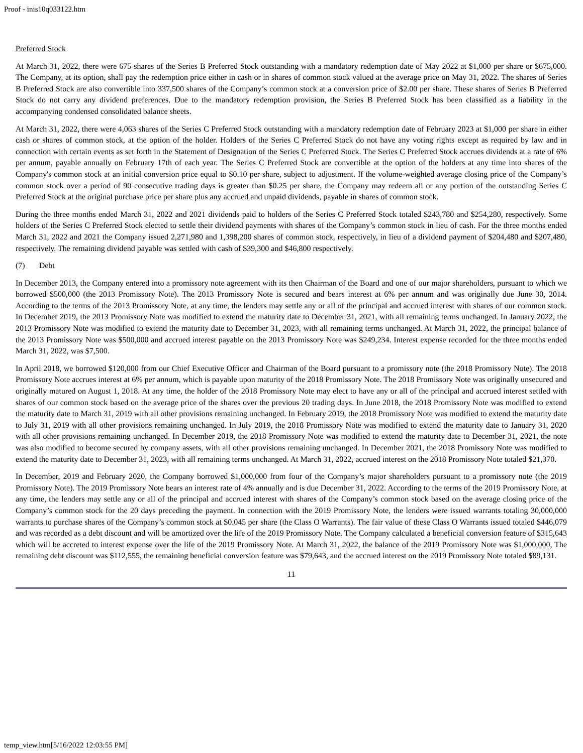Proof - inis10q033122.htm
Preferred Stock
At March 31, 2022, there were 675 shares of the Series B Preferred Stock outstanding with a mandatory redemption date of May 2022 at $1,000 per share or $675,000. The Company, at its option, shall pay the redemption price either in cash or in shares of common stock valued at the average price on May 31, 2022. The shares of Series B Preferred Stock are also convertible into 337,500 shares of the Company’s common stock at a conversion price of $2.00 per share. These shares of Series B Preferred Stock do not carry any dividend preferences. Due to the mandatory redemption provision, the Series B Preferred Stock has been classified as a liability in the accompanying condensed consolidated balance sheets.
At March 31, 2022, there were 4,063 shares of the Series C Preferred Stock outstanding with a mandatory redemption date of February 2023 at $1,000 per share in either cash or shares of common stock, at the option of the holder. Holders of the Series C Preferred Stock do not have any voting rights except as required by law and in connection with certain events as set forth in the Statement of Designation of the Series C Preferred Stock. The Series C Preferred Stock accrues dividends at a rate of 6% per annum, payable annually on February 17th of each year. The Series C Preferred Stock are convertible at the option of the holders at any time into shares of the Company's common stock at an initial conversion price equal to $0.10 per share, subject to adjustment. If the volume-weighted average closing price of the Company’s common stock over a period of 90 consecutive trading days is greater than $0.25 per share, the Company may redeem all or any portion of the outstanding Series C Preferred Stock at the original purchase price per share plus any accrued and unpaid dividends, payable in shares of common stock.
During the three months ended March 31, 2022 and 2021 dividends paid to holders of the Series C Preferred Stock totaled $243,780 and $254,280, respectively. Some holders of the Series C Preferred Stock elected to settle their dividend payments with shares of the Company’s common stock in lieu of cash. For the three months ended March 31, 2022 and 2021 the Company issued 2,271,980 and 1,398,200 shares of common stock, respectively, in lieu of a dividend payment of $204,480 and $207,480, respectively. The remaining dividend payable was settled with cash of $39,300 and $46,800 respectively.
(7) Debt
In December 2013, the Company entered into a promissory note agreement with its then Chairman of the Board and one of our major shareholders, pursuant to which we borrowed $500,000 (the 2013 Promissory Note). The 2013 Promissory Note is secured and bears interest at 6% per annum and was originally due June 30, 2014. According to the terms of the 2013 Promissory Note, at any time, the lenders may settle any or all of the principal and accrued interest with shares of our common stock. In December 2019, the 2013 Promissory Note was modified to extend the maturity date to December 31, 2021, with all remaining terms unchanged. In January 2022, the 2013 Promissory Note was modified to extend the maturity date to December 31, 2023, with all remaining terms unchanged. At March 31, 2022, the principal balance of the 2013 Promissory Note was $500,000 and accrued interest payable on the 2013 Promissory Note was $249,234. Interest expense recorded for the three months ended March 31, 2022, was $7,500.
In April 2018, we borrowed $120,000 from our Chief Executive Officer and Chairman of the Board pursuant to a promissory note (the 2018 Promissory Note). The 2018 Promissory Note accrues interest at 6% per annum, which is payable upon maturity of the 2018 Promissory Note. The 2018 Promissory Note was originally unsecured and originally matured on August 1, 2018. At any time, the holder of the 2018 Promissory Note may elect to have any or all of the principal and accrued interest settled with shares of our common stock based on the average price of the shares over the previous 20 trading days. In June 2018, the 2018 Promissory Note was modified to extend the maturity date to March 31, 2019 with all other provisions remaining unchanged. In February 2019, the 2018 Promissory Note was modified to extend the maturity date to July 31, 2019 with all other provisions remaining unchanged. In July 2019, the 2018 Promissory Note was modified to extend the maturity date to January 31, 2020 with all other provisions remaining unchanged. In December 2019, the 2018 Promissory Note was modified to extend the maturity date to December 31, 2021, the note was also modified to become secured by company assets, with all other provisions remaining unchanged. In December 2021, the 2018 Promissory Note was modified to extend the maturity date to December 31, 2023, with all remaining terms unchanged. At March 31, 2022, accrued interest on the 2018 Promissory Note totaled $21,370.
In December, 2019 and February 2020, the Company borrowed $1,000,000 from four of the Company’s major shareholders pursuant to a promissory note (the 2019 Promissory Note). The 2019 Promissory Note bears an interest rate of 4% annually and is due December 31, 2022. According to the terms of the 2019 Promissory Note, at any time, the lenders may settle any or all of the principal and accrued interest with shares of the Company’s common stock based on the average closing price of the Company’s common stock for the 20 days preceding the payment. In connection with the 2019 Promissory Note, the lenders were issued warrants totaling 30,000,000 warrants to purchase shares of the Company’s common stock at $0.045 per share (the Class O Warrants). The fair value of these Class O Warrants issued totaled $446,079 and was recorded as a debt discount and will be amortized over the life of the 2019 Promissory Note. The Company calculated a beneficial conversion feature of $315,643 which will be accreted to interest expense over the life of the 2019 Promissory Note. At March 31, 2022, the balance of the 2019 Promissory Note was $1,000,000, The remaining debt discount was $112,555, the remaining beneficial conversion feature was $79,643, and the accrued interest on the 2019 Promissory Note totaled $89,131.
11
temp_view.htm[5/16/2022 12:03:55 PM]